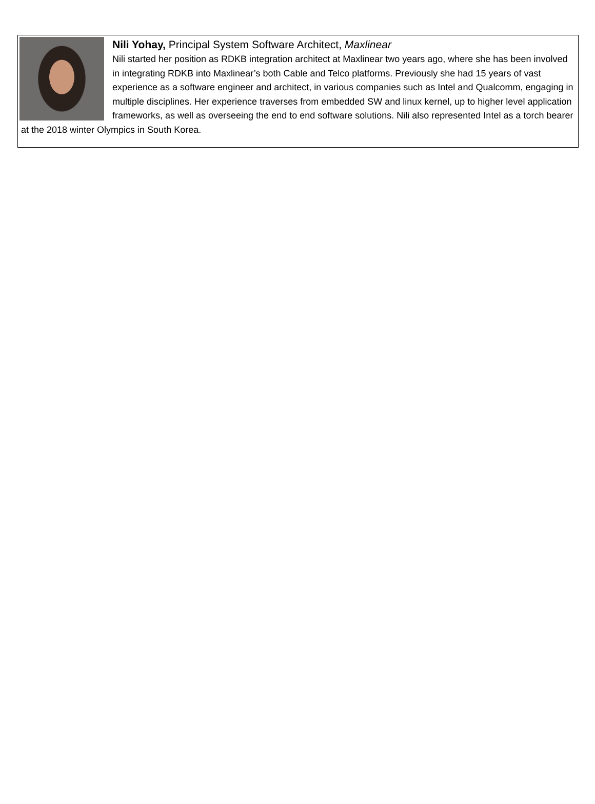Nili Yohay, Principal System Software Architect, Maxlinear
Nili started her position as RDKB integration architect at Maxlinear two years ago, where she has been involved in integrating RDKB into Maxlinear’s both Cable and Telco platforms. Previously she had 15 years of vast experience as a software engineer and architect, in various companies such as Intel and Qualcomm, engaging in multiple disciplines. Her experience traverses from embedded SW and linux kernel, up to higher level application frameworks, as well as overseeing the end to end software solutions. Nili also represented Intel as a torch bearer at the 2018 winter Olympics in South Korea.